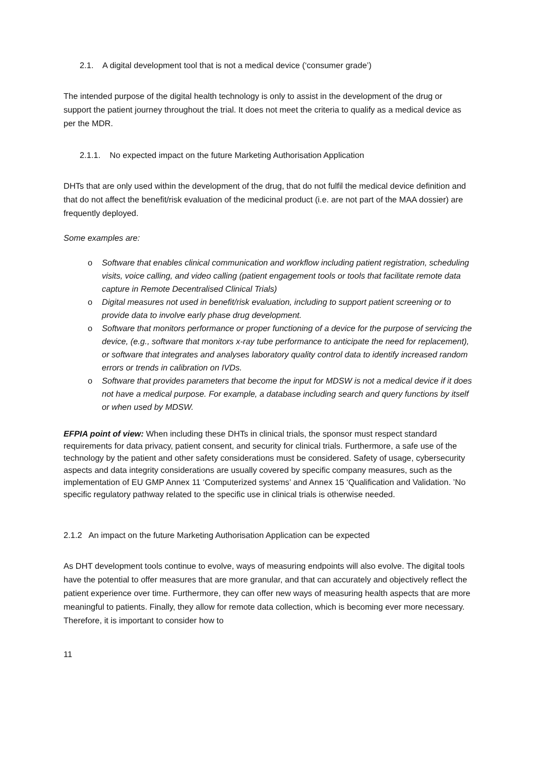2.1. A digital development tool that is not a medical device (‘consumer grade’)
The intended purpose of the digital health technology is only to assist in the development of the drug or support the patient journey throughout the trial. It does not meet the criteria to qualify as a medical device as per the MDR.
2.1.1. No expected impact on the future Marketing Authorisation Application
DHTs that are only used within the development of the drug, that do not fulfil the medical device definition and that do not affect the benefit/risk evaluation of the medicinal product (i.e. are not part of the MAA dossier) are frequently deployed.
Some examples are:
o Software that enables clinical communication and workflow including patient registration, scheduling visits, voice calling, and video calling (patient engagement tools or tools that facilitate remote data capture in Remote Decentralised Clinical Trials)
o Digital measures not used in benefit/risk evaluation, including to support patient screening or to provide data to involve early phase drug development.
o Software that monitors performance or proper functioning of a device for the purpose of servicing the device, (e.g., software that monitors x-ray tube performance to anticipate the need for replacement), or software that integrates and analyses laboratory quality control data to identify increased random errors or trends in calibration on IVDs.
o Software that provides parameters that become the input for MDSW is not a medical device if it does not have a medical purpose. For example, a database including search and query functions by itself or when used by MDSW.
EFPIA point of view: When including these DHTs in clinical trials, the sponsor must respect standard requirements for data privacy, patient consent, and security for clinical trials. Furthermore, a safe use of the technology by the patient and other safety considerations must be considered. Safety of usage, cybersecurity aspects and data integrity considerations are usually covered by specific company measures, such as the implementation of EU GMP Annex 11 ‘Computerized systems’ and Annex 15 ‘Qualification and Validation. ’No specific regulatory pathway related to the specific use in clinical trials is otherwise needed.
2.1.2 An impact on the future Marketing Authorisation Application can be expected
As DHT development tools continue to evolve, ways of measuring endpoints will also evolve. The digital tools have the potential to offer measures that are more granular, and that can accurately and objectively reflect the patient experience over time. Furthermore, they can offer new ways of measuring health aspects that are more meaningful to patients. Finally, they allow for remote data collection, which is becoming ever more necessary. Therefore, it is important to consider how to
11